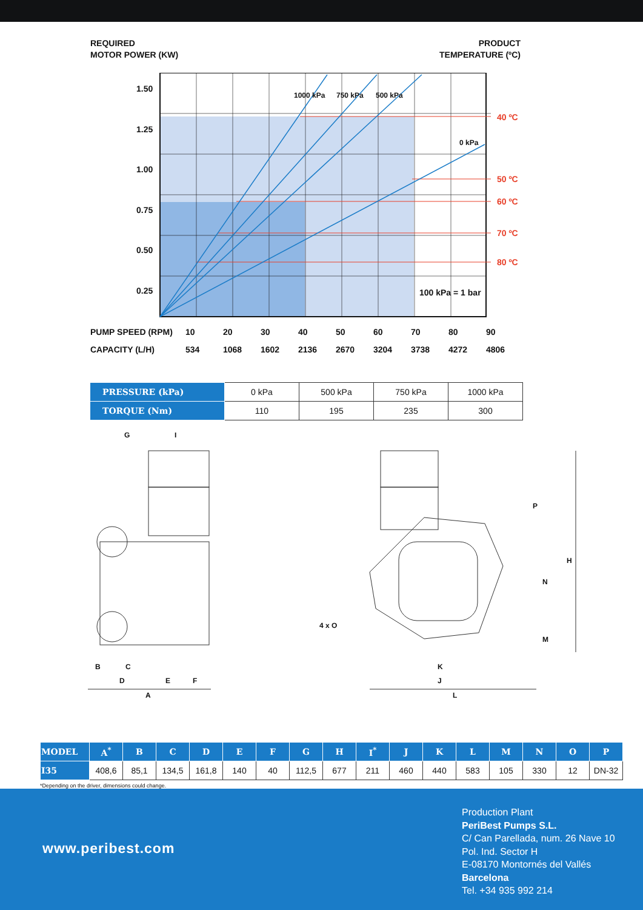REQUIRED
MOTOR POWER (KW)
PRODUCT
TEMPERATURE (ºC)
1.50
1.25
1.00
0.75
0.50
0.25
1000 kPa 750 kPa 500 kPa
0 kPa
40 ºC
50 ºC
60 ºC
70 ºC
80 ºC
100 kPa = 1 bar
| PUMP SPEED (RPM) | 10 | 20 | 30 | 40 | 50 | 60 | 70 | 80 | 90 |
| CAPACITY (L/H) | 534 | 1068 | 1602 | 2136 | 2670 | 3204 | 3738 | 4272 | 4806 |
| PRESSURE (kPa) | 0 kPa | 500 kPa | 750 kPa | 1000 kPa |
| TORQUE (Nm) | 110 | 195 | 235 | 300 |
G
I
B
C
D
E
F
A
4 x O
P
H
N
M
K
J
L
| MODEL | A<sup>*</sup> | B | C | D | E | F | G | H | I<sup>*</sup> | J | K | L | M | N | O | P |
| --- | --- | --- | --- | --- | --- | --- | --- | --- | --- | --- | --- | --- | --- | --- | --- | --- |
| I35 | 408,6 | 85,1 | 134,5 | 161,8 | 140 | 40 | 112,5 | 677 | 211 | 460 | 440 | 583 | 105 | 330 | 12 | DN-32 |
*Depending on the driver, dimensions could change.
www.peribest.com
Production Plant
PeriBest Pumps S.L.
C/ Can Parellada, num. 26 Nave 10
Pol. Ind. Sector H
E-08170 Montornés del Vallés
Barcelona
Tel. +34 935 992 214